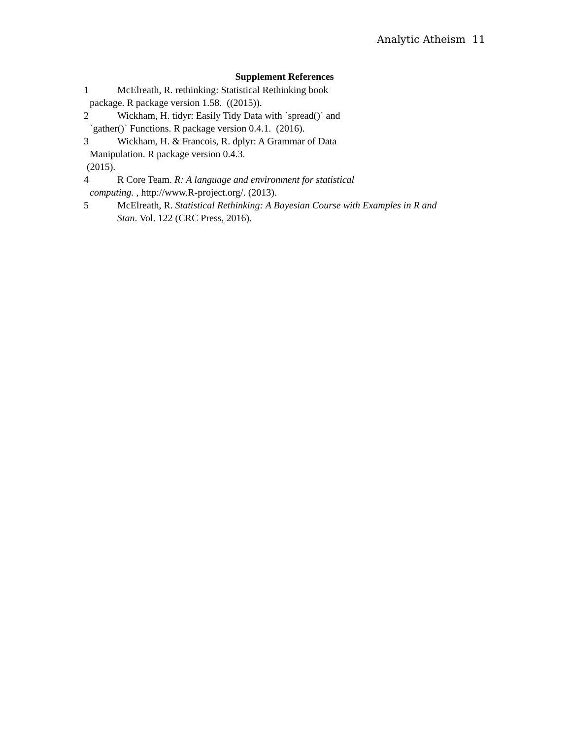Analytic Atheism 11
Supplement References
1 McElreath, R. rethinking: Statistical Rethinking book
package. R package version 1.58. ((2015)).
2 Wickham, H. tidyr: Easily Tidy Data with `spread()` and
`gather()` Functions. R package version 0.4.1. (2016).
3 Wickham, H. & Francois, R. dplyr: A Grammar of Data
Manipulation. R package version 0.4.3.
(2015).
4 R Core Team. R: A language and environment for statistical
computing. , http://www.R-project.org/. (2013).
5 McElreath, R. Statistical Rethinking: A Bayesian Course with Examples in R and
Stan. Vol. 122 (CRC Press, 2016).